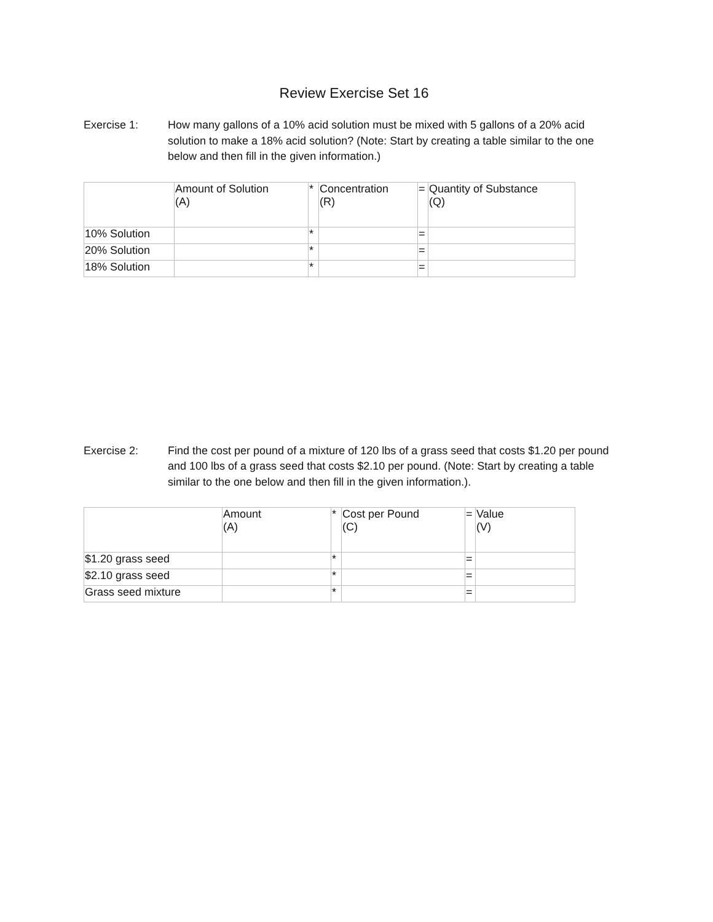Review Exercise Set 16
Exercise 1: How many gallons of a 10% acid solution must be mixed with 5 gallons of a 20% acid solution to make a 18% acid solution? (Note: Start by creating a table similar to the one below and then fill in the given information.)
| | Amount of Solution (A) | * | Concentration (R) | = | Quantity of Substance (Q) |
| 10% Solution | | * | | = | |
| 20% Solution | | * | | = | |
| 18% Solution | | * | | = | |
Exercise 2: Find the cost per pound of a mixture of 120 lbs of a grass seed that costs $1.20 per pound and 100 lbs of a grass seed that costs $2.10 per pound. (Note: Start by creating a table similar to the one below and then fill in the given information.).
| | Amount (A) | * | Cost per Pound (C) | = | Value (V) |
| $1.20 grass seed | | * | | = | |
| $2.10 grass seed | | * | | = | |
| Grass seed mixture | | * | | = | |